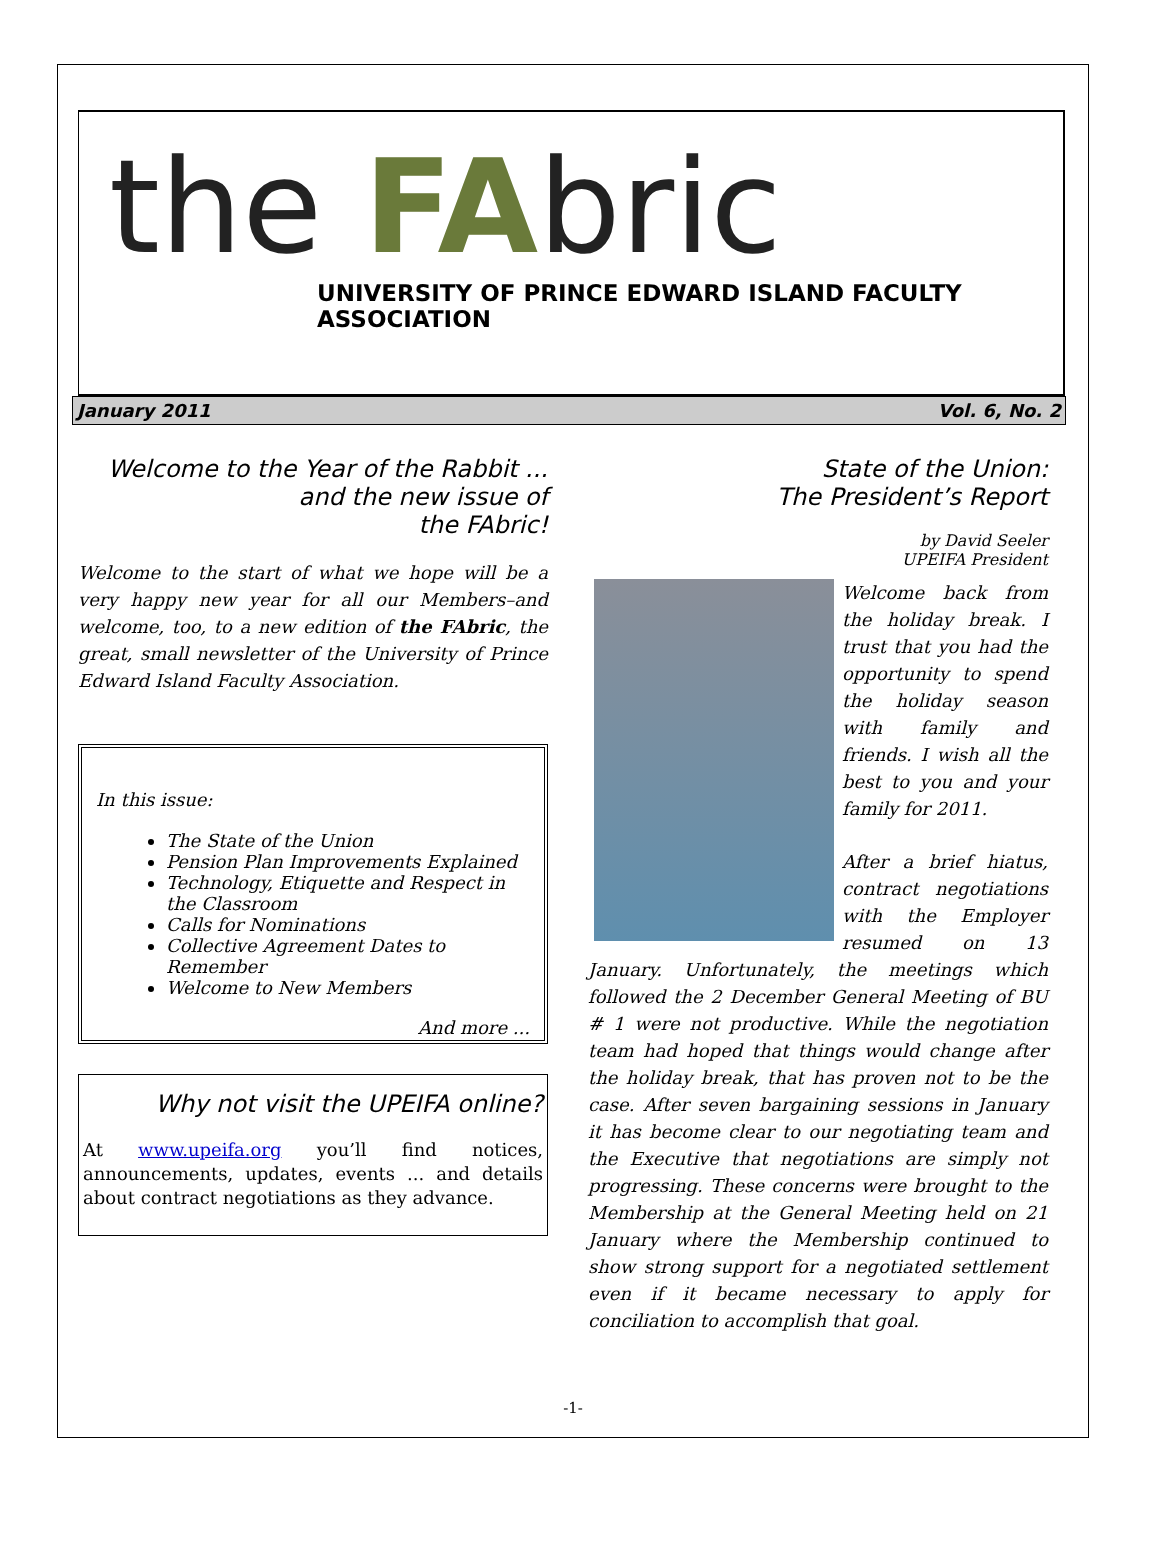the FAbric
UNIVERSITY OF PRINCE EDWARD ISLAND FACULTY ASSOCIATION
January 2011 Vol. 6, No. 2
Welcome to the Year of the Rabbit ...
and the new issue of
the FAbric!
Welcome to the start of what we hope will be a very happy new year for all our Members–and welcome, too, to a new edition of the FAbric, the great, small newsletter of the University of Prince Edward Island Faculty Association.
In this issue:
The State of the Union
Pension Plan Improvements Explained
Technology, Etiquette and Respect in the Classroom
Calls for Nominations
Collective Agreement Dates to Remember
Welcome to New Members
And more ...
Why not visit the UPEIFA online?
At www.upeifa.org you’ll find notices, announcements, updates, events ... and details about contract negotiations as they advance.
State of the Union:
The President’s Report
by David Seeler
UPEIFA President
Welcome back from the holiday break. I trust that you had the opportunity to spend the holiday season with family and friends. I wish all the best to you and your family for 2011.
After a brief hiatus, contract negotiations with the Employer resumed on 13 January. Unfortunately, the meetings which followed the 2 December General Meeting of BU # 1 were not productive. While the negotiation team had hoped that things would change after the holiday break, that has proven not to be the case. After seven bargaining sessions in January it has become clear to our negotiating team and the Executive that negotiations are simply not progressing. These concerns were brought to the Membership at the General Meeting held on 21 January where the Membership continued to show strong support for a negotiated settlement even if it became necessary to apply for conciliation to accomplish that goal.
-1-